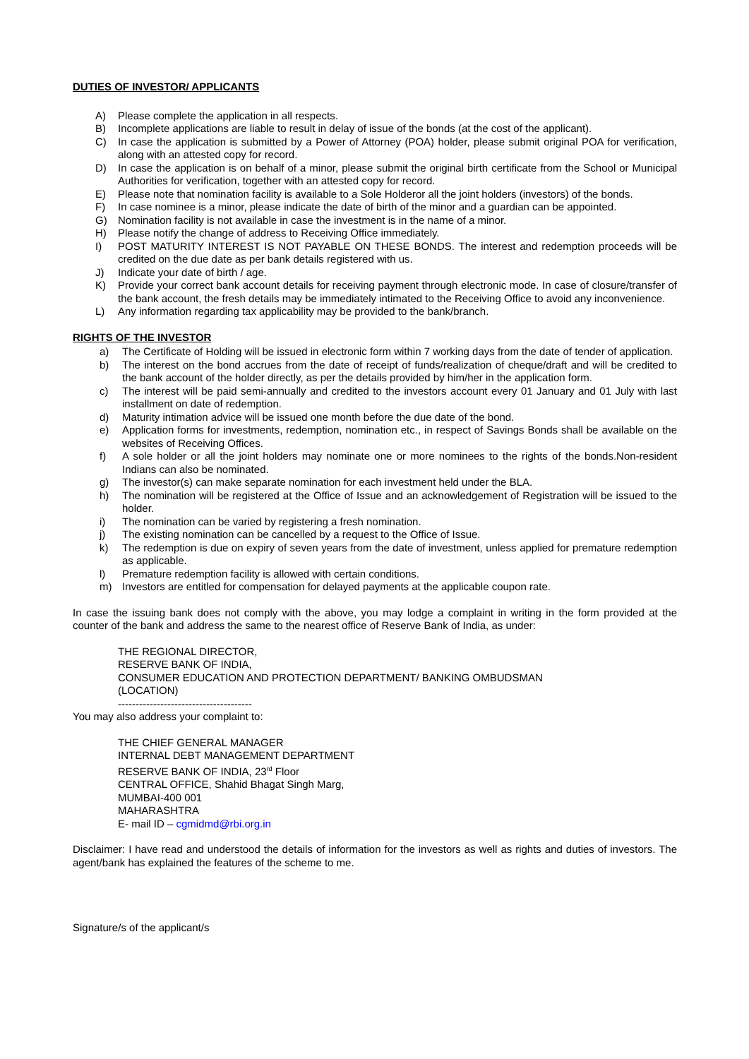DUTIES OF INVESTOR/ APPLICANTS
A) Please complete the application in all respects.
B) Incomplete applications are liable to result in delay of issue of the bonds (at the cost of the applicant).
C) In case the application is submitted by a Power of Attorney (POA) holder, please submit original POA for verification, along with an attested copy for record.
D) In case the application is on behalf of a minor, please submit the original birth certificate from the School or Municipal Authorities for verification, together with an attested copy for record.
E) Please note that nomination facility is available to a Sole Holderor all the joint holders (investors) of the bonds.
F) In case nominee is a minor, please indicate the date of birth of the minor and a guardian can be appointed.
G) Nomination facility is not available in case the investment is in the name of a minor.
H) Please notify the change of address to Receiving Office immediately.
I) POST MATURITY INTEREST IS NOT PAYABLE ON THESE BONDS. The interest and redemption proceeds will be credited on the due date as per bank details registered with us.
J) Indicate your date of birth / age.
K) Provide your correct bank account details for receiving payment through electronic mode. In case of closure/transfer of the bank account, the fresh details may be immediately intimated to the Receiving Office to avoid any inconvenience.
L) Any information regarding tax applicability may be provided to the bank/branch.
RIGHTS OF THE INVESTOR
a) The Certificate of Holding will be issued in electronic form within 7 working days from the date of tender of application.
b) The interest on the bond accrues from the date of receipt of funds/realization of cheque/draft and will be credited to the bank account of the holder directly, as per the details provided by him/her in the application form.
c) The interest will be paid semi-annually and credited to the investors account every 01 January and 01 July with last installment on date of redemption.
d) Maturity intimation advice will be issued one month before the due date of the bond.
e) Application forms for investments, redemption, nomination etc., in respect of Savings Bonds shall be available on the websites of Receiving Offices.
f) A sole holder or all the joint holders may nominate one or more nominees to the rights of the bonds.Non-resident Indians can also be nominated.
g) The investor(s) can make separate nomination for each investment held under the BLA.
h) The nomination will be registered at the Office of Issue and an acknowledgement of Registration will be issued to the holder.
i) The nomination can be varied by registering a fresh nomination.
j) The existing nomination can be cancelled by a request to the Office of Issue.
k) The redemption is due on expiry of seven years from the date of investment, unless applied for premature redemption as applicable.
l) Premature redemption facility is allowed with certain conditions.
m) Investors are entitled for compensation for delayed payments at the applicable coupon rate.
In case the issuing bank does not comply with the above, you may lodge a complaint in writing in the form provided at the counter of the bank and address the same to the nearest office of Reserve Bank of India, as under:
THE REGIONAL DIRECTOR,
RESERVE BANK OF INDIA,
CONSUMER EDUCATION AND PROTECTION DEPARTMENT/ BANKING OMBUDSMAN
(LOCATION)
--------------------------------------
You may also address your complaint to:
THE CHIEF GENERAL MANAGER
INTERNAL DEBT MANAGEMENT DEPARTMENT
RESERVE BANK OF INDIA, 23<sup>rd</sup> Floor
CENTRAL OFFICE, Shahid Bhagat Singh Marg,
MUMBAI-400 001
MAHARASHTRA
E- mail ID – cgmidmd@rbi.org.in
Disclaimer: I have read and understood the details of information for the investors as well as rights and duties of investors. The agent/bank has explained the features of the scheme to me.
Signature/s of the applicant/s